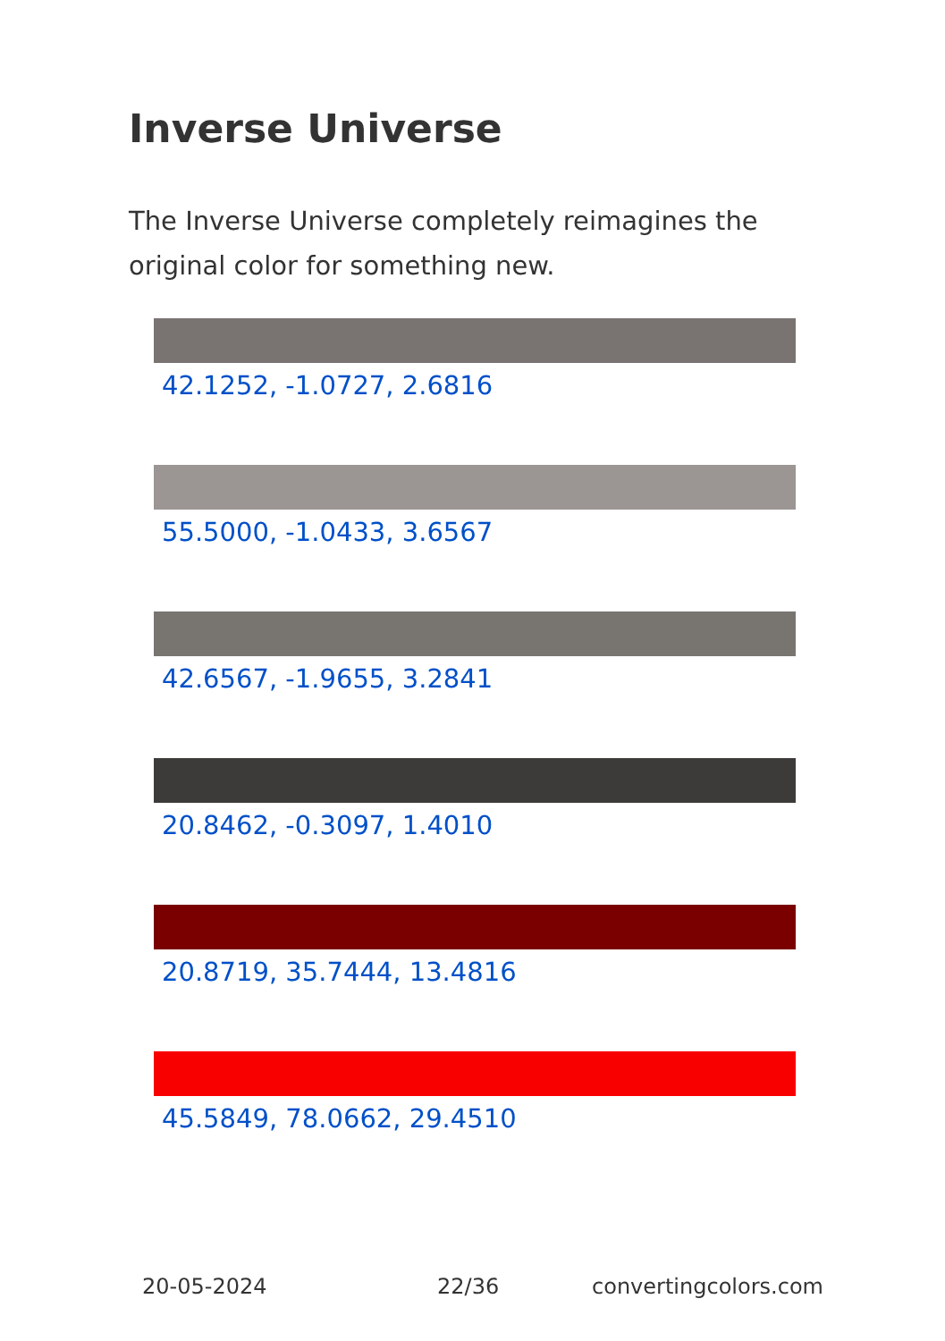Inverse Universe
The Inverse Universe completely reimagines the original color for something new.
42.1252, -1.0727, 2.6816
55.5000, -1.0433, 3.6567
42.6567, -1.9655, 3.2841
20.8462, -0.3097, 1.4010
20.8719, 35.7444, 13.4816
45.5849, 78.0662, 29.4510
20-05-2024 22/36 convertingcolors.com